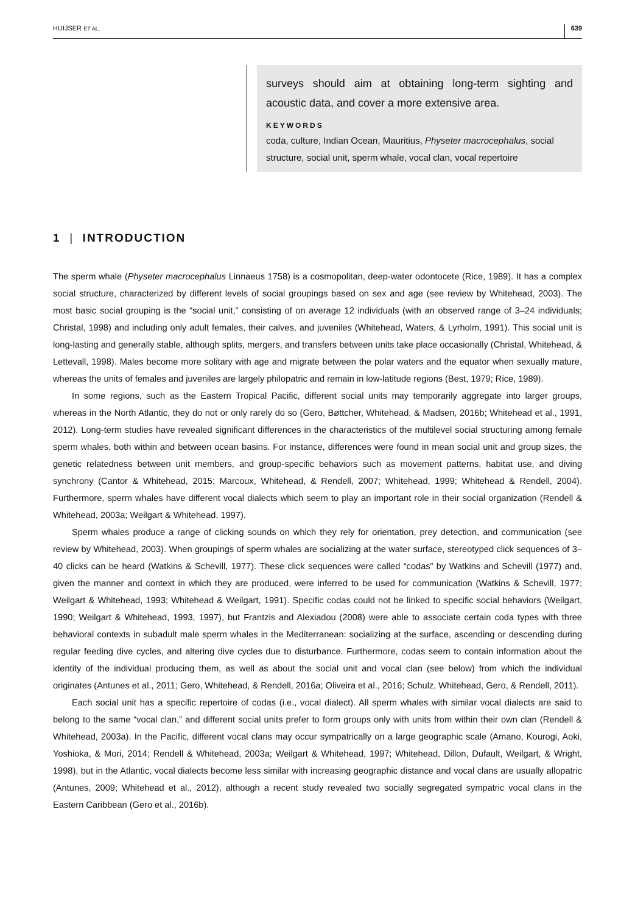HUIJSER ET AL. 639
surveys should aim at obtaining long-term sighting and acoustic data, and cover a more extensive area.
KEYWORDS
coda, culture, Indian Ocean, Mauritius, Physeter macrocephalus, social structure, social unit, sperm whale, vocal clan, vocal repertoire
1 | INTRODUCTION
The sperm whale (Physeter macrocephalus Linnaeus 1758) is a cosmopolitan, deep-water odontocete (Rice, 1989). It has a complex social structure, characterized by different levels of social groupings based on sex and age (see review by Whitehead, 2003). The most basic social grouping is the “social unit,” consisting of on average 12 individuals (with an observed range of 3–24 individuals; Christal, 1998) and including only adult females, their calves, and juveniles (Whitehead, Waters, & Lyrholm, 1991). This social unit is long-lasting and generally stable, although splits, mergers, and transfers between units take place occasionally (Christal, Whitehead, & Lettevall, 1998). Males become more solitary with age and migrate between the polar waters and the equator when sexually mature, whereas the units of females and juveniles are largely philopatric and remain in low-latitude regions (Best, 1979; Rice, 1989).
In some regions, such as the Eastern Tropical Pacific, different social units may temporarily aggregate into larger groups, whereas in the North Atlantic, they do not or only rarely do so (Gero, Bøttcher, Whitehead, & Madsen, 2016b; Whitehead et al., 1991, 2012). Long-term studies have revealed significant differences in the characteristics of the multilevel social structuring among female sperm whales, both within and between ocean basins. For instance, differences were found in mean social unit and group sizes, the genetic relatedness between unit members, and group-specific behaviors such as movement patterns, habitat use, and diving synchrony (Cantor & Whitehead, 2015; Marcoux, Whitehead, & Rendell, 2007; Whitehead, 1999; Whitehead & Rendell, 2004). Furthermore, sperm whales have different vocal dialects which seem to play an important role in their social organization (Rendell & Whitehead, 2003a; Weilgart & Whitehead, 1997).
Sperm whales produce a range of clicking sounds on which they rely for orientation, prey detection, and communication (see review by Whitehead, 2003). When groupings of sperm whales are socializing at the water surface, stereotyped click sequences of 3–40 clicks can be heard (Watkins & Schevill, 1977). These click sequences were called “codas” by Watkins and Schevill (1977) and, given the manner and context in which they are produced, were inferred to be used for communication (Watkins & Schevill, 1977; Weilgart & Whitehead, 1993; Whitehead & Weilgart, 1991). Specific codas could not be linked to specific social behaviors (Weilgart, 1990; Weilgart & Whitehead, 1993, 1997), but Frantzis and Alexiadou (2008) were able to associate certain coda types with three behavioral contexts in subadult male sperm whales in the Mediterranean: socializing at the surface, ascending or descending during regular feeding dive cycles, and altering dive cycles due to disturbance. Furthermore, codas seem to contain information about the identity of the individual producing them, as well as about the social unit and vocal clan (see below) from which the individual originates (Antunes et al., 2011; Gero, Whitehead, & Rendell, 2016a; Oliveira et al., 2016; Schulz, Whitehead, Gero, & Rendell, 2011).
Each social unit has a specific repertoire of codas (i.e., vocal dialect). All sperm whales with similar vocal dialects are said to belong to the same “vocal clan,” and different social units prefer to form groups only with units from within their own clan (Rendell & Whitehead, 2003a). In the Pacific, different vocal clans may occur sympatrically on a large geographic scale (Amano, Kourogi, Aoki, Yoshioka, & Mori, 2014; Rendell & Whitehead, 2003a; Weilgart & Whitehead, 1997; Whitehead, Dillon, Dufault, Weilgart, & Wright, 1998), but in the Atlantic, vocal dialects become less similar with increasing geographic distance and vocal clans are usually allopatric (Antunes, 2009; Whitehead et al., 2012), although a recent study revealed two socially segregated sympatric vocal clans in the Eastern Caribbean (Gero et al., 2016b).